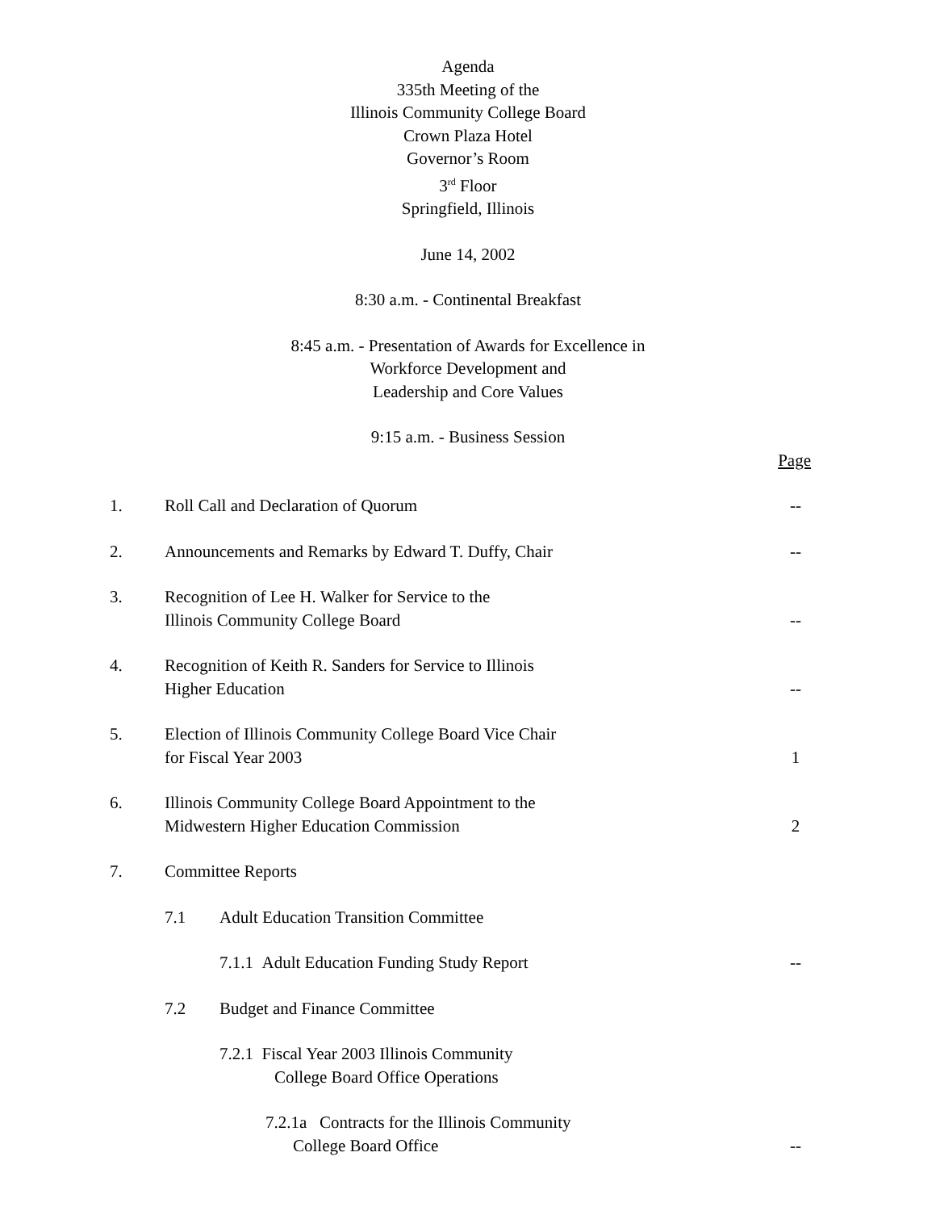Agenda
335th Meeting of the
Illinois Community College Board
Crown Plaza Hotel
Governor’s Room
3<sup>rd</sup> Floor
Springfield, Illinois
June 14, 2002
8:30 a.m. - Continental Breakfast
8:45 a.m. - Presentation of Awards for Excellence in
Workforce Development and
Leadership and Core Values
9:15 a.m. - Business Session
Page
| 1. | Roll Call and Declaration of Quorum | -- |
| 2. | Announcements and Remarks by Edward T. Duffy, Chair | -- |
| 3. | Recognition of Lee H. Walker for Service to the Illinois Community College Board | -- |
| 4. | Recognition of Keith R. Sanders for Service to Illinois Higher Education | -- |
| 5. | Election of Illinois Community College Board Vice Chair for Fiscal Year 2003 | 1 |
| 6. | Illinois Community College Board Appointment to the Midwestern Higher Education Commission | 2 |
| 7. | Committee Reports | |
| | 7.1 Adult Education Transition Committee | |
| | 7.1.1 Adult Education Funding Study Report | -- |
| | 7.2 Budget and Finance Committee | |
| | 7.2.1 Fiscal Year 2003 Illinois Community College Board Office Operations | |
| | 7.2.1a Contracts for the Illinois Community College Board Office | -- |